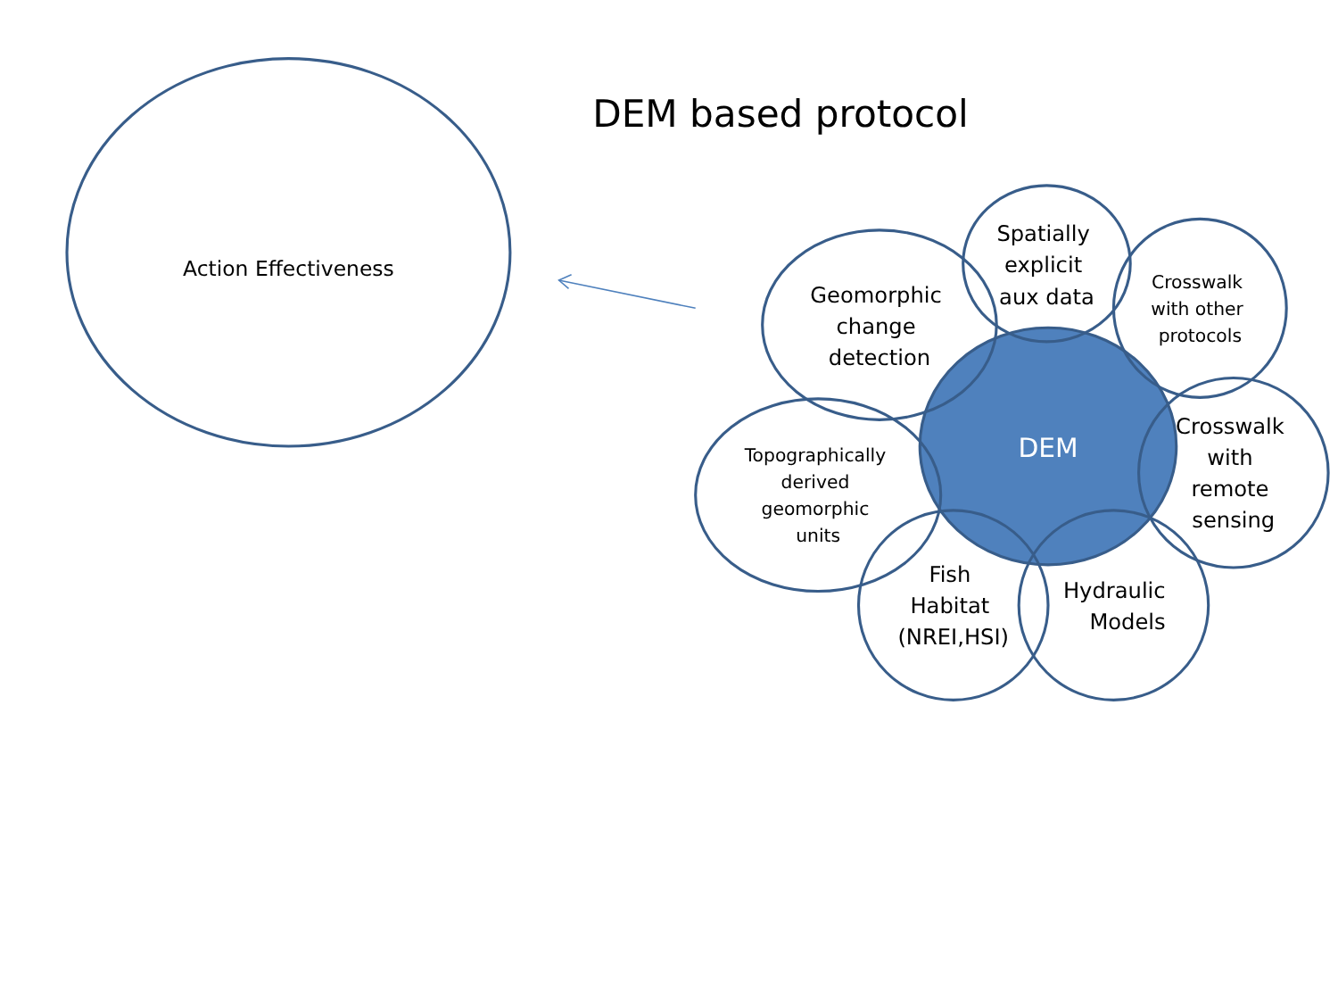DEM based protocol
Action Effectiveness
DEM
Geomorphic change detection
Spatially explicit aux data
Crosswalk with other protocols
Crosswalk with remote sensing
Topographically derived geomorphic units
Fish Habitat (NREI,HSI)
Hydraulic Models